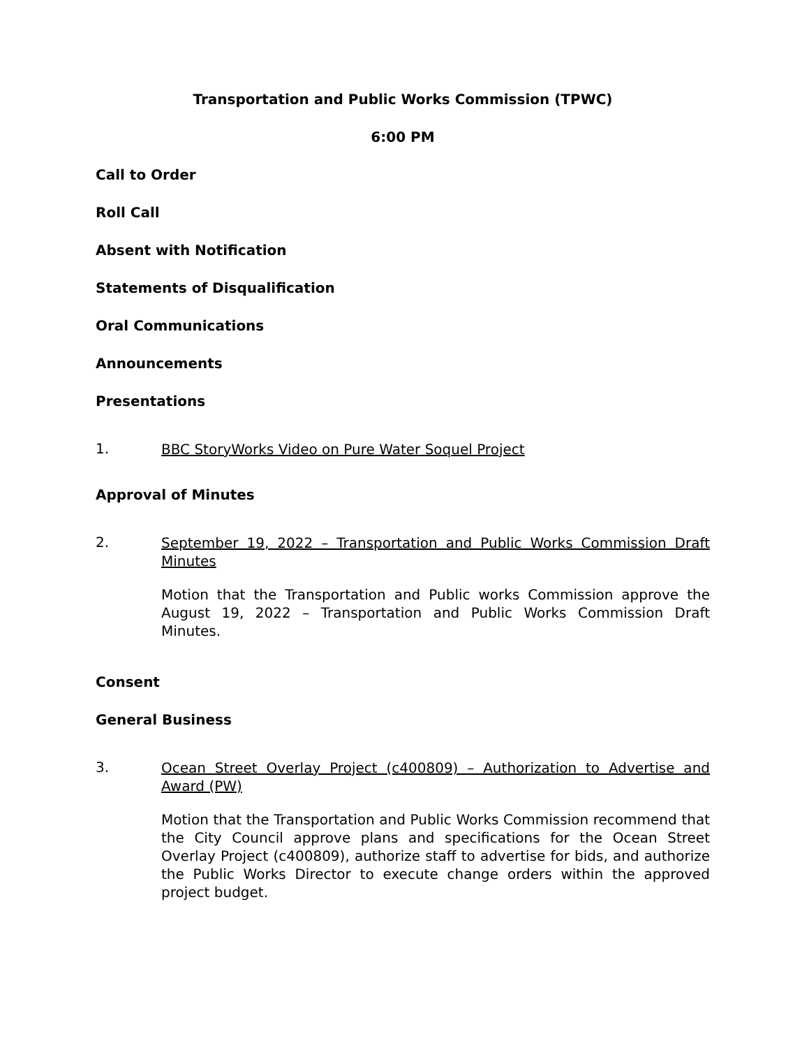Transportation and Public Works Commission (TPWC)
6:00 PM
Call to Order
Roll Call
Absent with Notification
Statements of Disqualification
Oral Communications
Announcements
Presentations
1.
BBC StoryWorks Video on Pure Water Soquel Project
Approval of Minutes
2.
September 19, 2022 – Transportation and Public Works Commission Draft Minutes
Motion that the Transportation and Public works Commission approve the August 19, 2022 – Transportation and Public Works Commission Draft Minutes.
Consent
General Business
3.
Ocean Street Overlay Project (c400809) – Authorization to Advertise and Award (PW)
Motion that the Transportation and Public Works Commission recommend that the City Council approve plans and specifications for the Ocean Street Overlay Project (c400809), authorize staff to advertise for bids, and authorize the Public Works Director to execute change orders within the approved project budget.